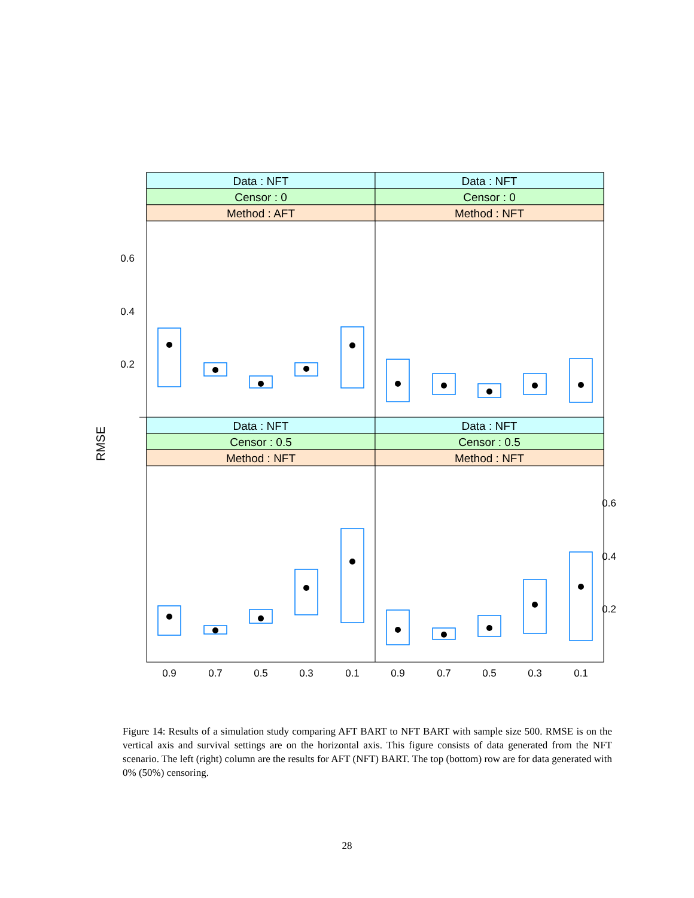Data : NFT
Data : NFT
Censor : 0
Censor : 0
Method : AFT
Method : NFT
Data : NFT
Data : NFT
Censor : 0.5
Censor : 0.5
Method : NFT
Method : NFT
0.6
0.4
0.2
0.6
0.4
0.2
RMSE
0.9
0.7
0.5
0.3
0.1
0.9
0.7
0.5
0.3
0.1
Figure 14: Results of a simulation study comparing AFT BART to NFT BART with sample size 500. RMSE is on the vertical axis and survival settings are on the horizontal axis. This figure consists of data generated from the NFT scenario. The left (right) column are the results for AFT (NFT) BART. The top (bottom) row are for data generated with 0% (50%) censoring.
28